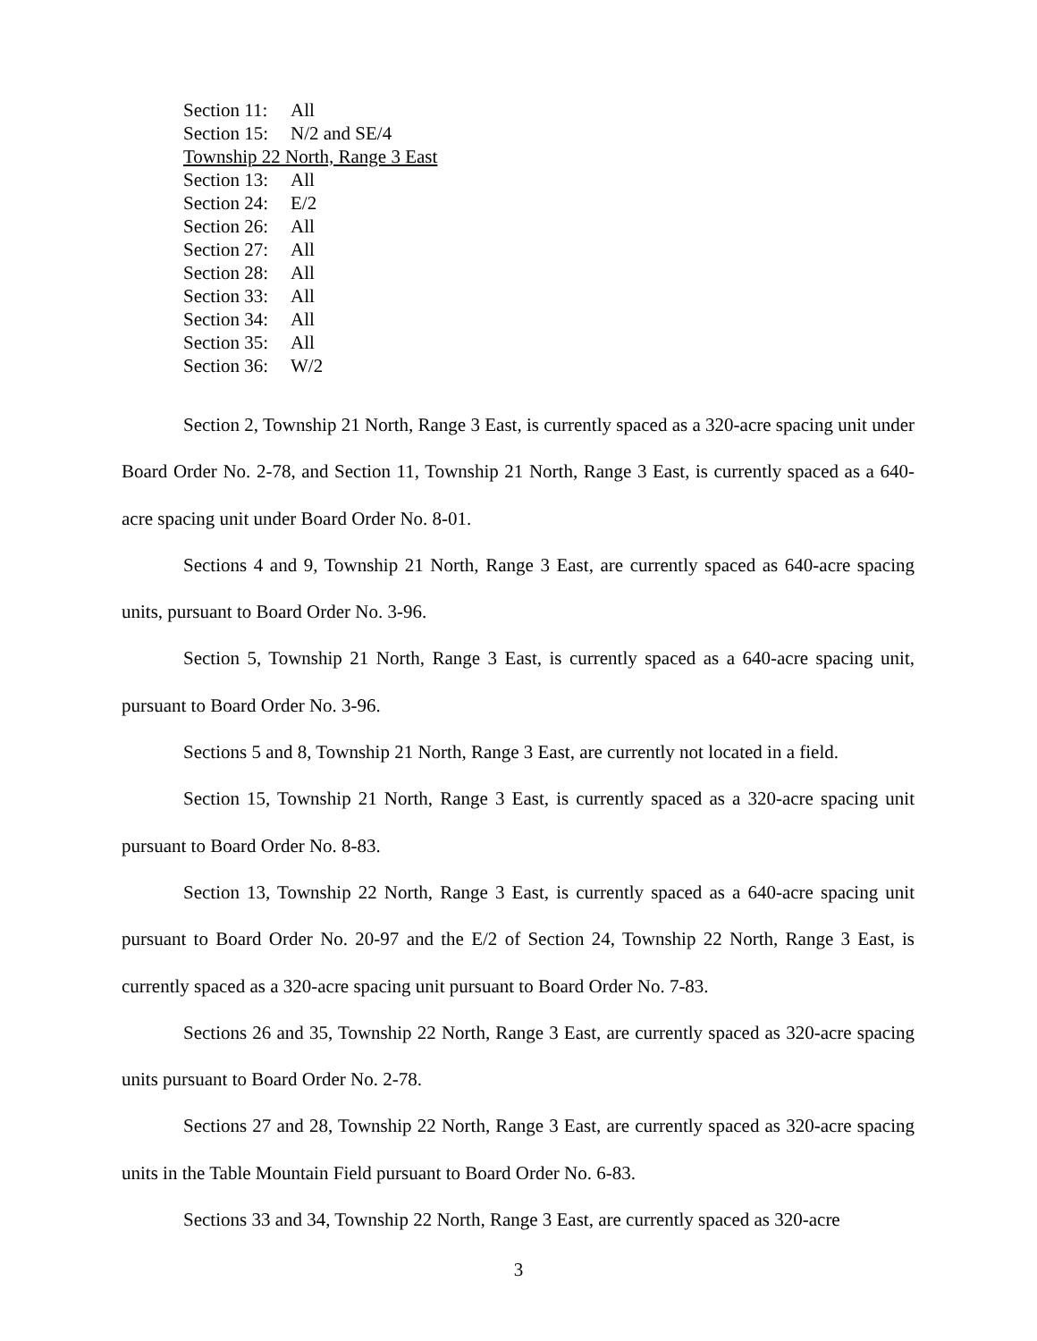Section 11: All
Section 15: N/2 and SE/4
Township 22 North, Range 3 East
Section 13: All
Section 24: E/2
Section 26: All
Section 27: All
Section 28: All
Section 33: All
Section 34: All
Section 35: All
Section 36: W/2
Section 2, Township 21 North, Range 3 East, is currently spaced as a 320-acre spacing unit under Board Order No. 2-78, and Section 11, Township 21 North, Range 3 East, is currently spaced as a 640-acre spacing unit under Board Order No. 8-01.
Sections 4 and 9, Township 21 North, Range 3 East, are currently spaced as 640-acre spacing units, pursuant to Board Order No. 3-96.
Section 5, Township 21 North, Range 3 East, is currently spaced as a 640-acre spacing unit, pursuant to Board Order No. 3-96.
Sections 5 and 8, Township 21 North, Range 3 East, are currently not located in a field.
Section 15, Township 21 North, Range 3 East, is currently spaced as a 320-acre spacing unit pursuant to Board Order No. 8-83.
Section 13, Township 22 North, Range 3 East, is currently spaced as a 640-acre spacing unit pursuant to Board Order No. 20-97 and the E/2 of Section 24, Township 22 North, Range 3 East, is currently spaced as a 320-acre spacing unit pursuant to Board Order No. 7-83.
Sections 26 and 35, Township 22 North, Range 3 East, are currently spaced as 320-acre spacing units pursuant to Board Order No. 2-78.
Sections 27 and 28, Township 22 North, Range 3 East, are currently spaced as 320-acre spacing units in the Table Mountain Field pursuant to Board Order No. 6-83.
Sections 33 and 34, Township 22 North, Range 3 East, are currently spaced as 320-acre
3